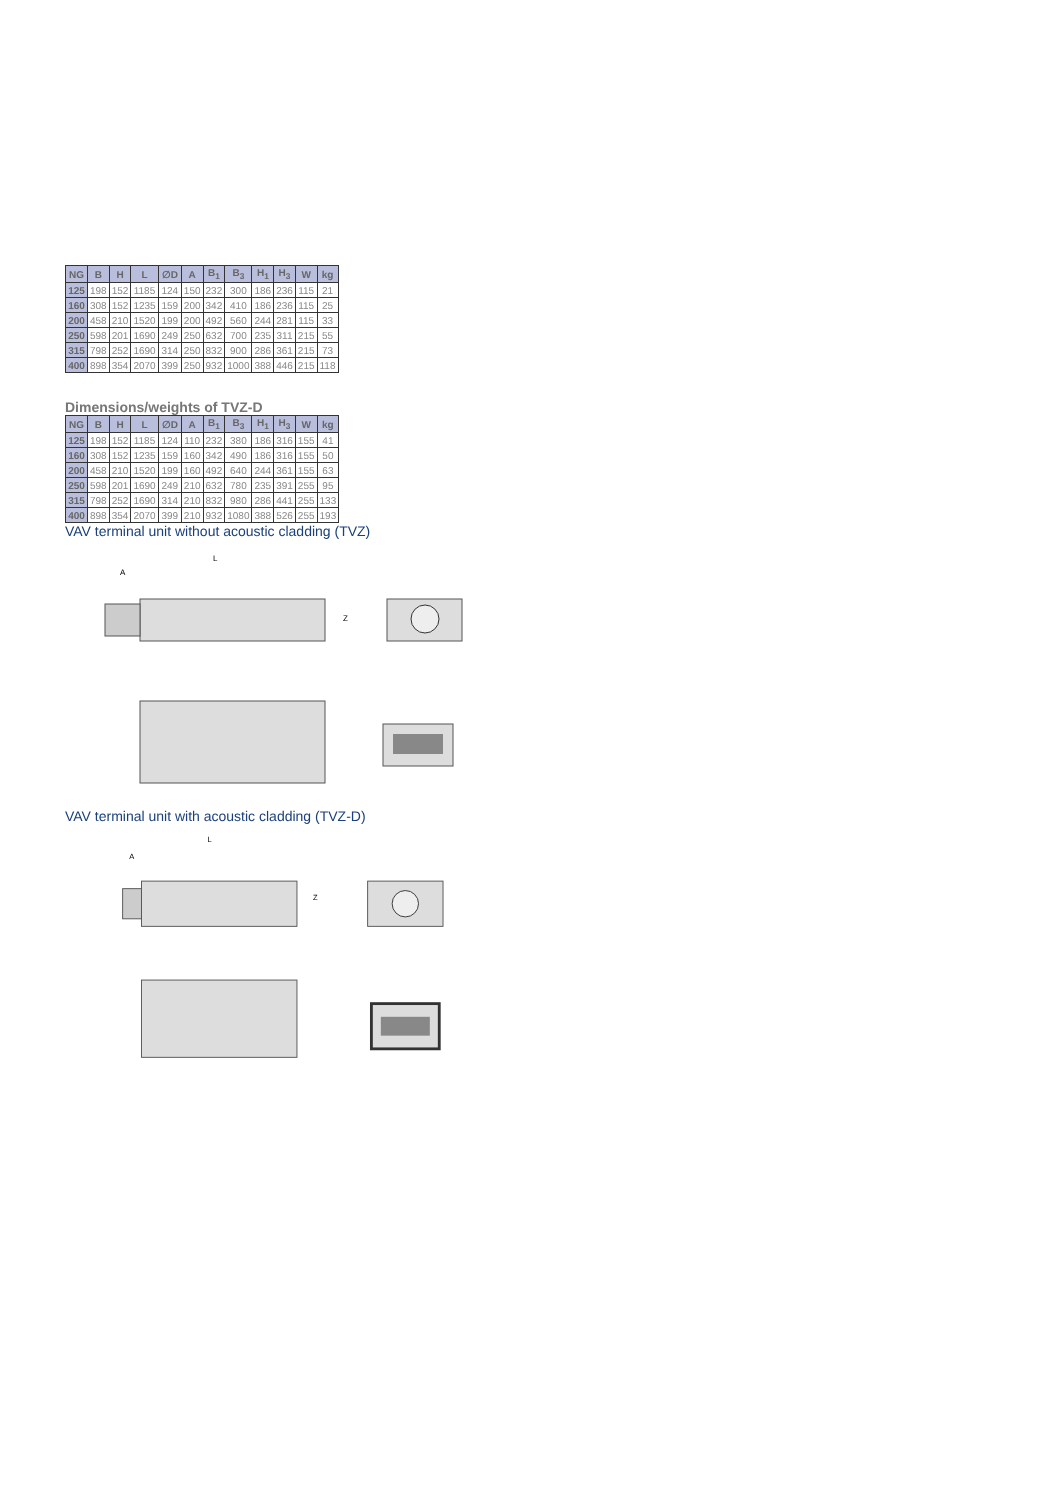| NG | B | H | L | ∅D | A | B<sub>1</sub> | B<sub>3</sub> | H<sub>1</sub> | H<sub>3</sub> | W | kg |
| --- | --- | --- | --- | --- | --- | --- | --- | --- | --- | --- | --- |
| 125 | 198 | 152 | 1185 | 124 | 150 | 232 | 300 | 186 | 236 | 115 | 21 |
| 160 | 308 | 152 | 1235 | 159 | 200 | 342 | 410 | 186 | 236 | 115 | 25 |
| 200 | 458 | 210 | 1520 | 199 | 200 | 492 | 560 | 244 | 281 | 115 | 33 |
| 250 | 598 | 201 | 1690 | 249 | 250 | 632 | 700 | 235 | 311 | 215 | 55 |
| 315 | 798 | 252 | 1690 | 314 | 250 | 832 | 900 | 286 | 361 | 215 | 73 |
| 400 | 898 | 354 | 2070 | 399 | 250 | 932 | 1000 | 388 | 446 | 215 | 118 |
Dimensions/weights of TVZ-D
| NG | B | H | L | ∅D | A | B<sub>1</sub> | B<sub>3</sub> | H<sub>1</sub> | H<sub>3</sub> | W | kg |
| --- | --- | --- | --- | --- | --- | --- | --- | --- | --- | --- | --- |
| 125 | 198 | 152 | 1185 | 124 | 110 | 232 | 380 | 186 | 316 | 155 | 41 |
| 160 | 308 | 152 | 1235 | 159 | 160 | 342 | 490 | 186 | 316 | 155 | 50 |
| 200 | 458 | 210 | 1520 | 199 | 160 | 492 | 640 | 244 | 361 | 155 | 63 |
| 250 | 598 | 201 | 1690 | 249 | 210 | 632 | 780 | 235 | 391 | 255 | 95 |
| 315 | 798 | 252 | 1690 | 314 | 210 | 832 | 980 | 286 | 441 | 255 | 133 |
| 400 | 898 | 354 | 2070 | 399 | 210 | 932 | 1080 | 388 | 526 | 255 | 193 |
VAV terminal unit without acoustic cladding (TVZ)
L
A
Z
VAV terminal unit with acoustic cladding (TVZ-D)
L
A
Z